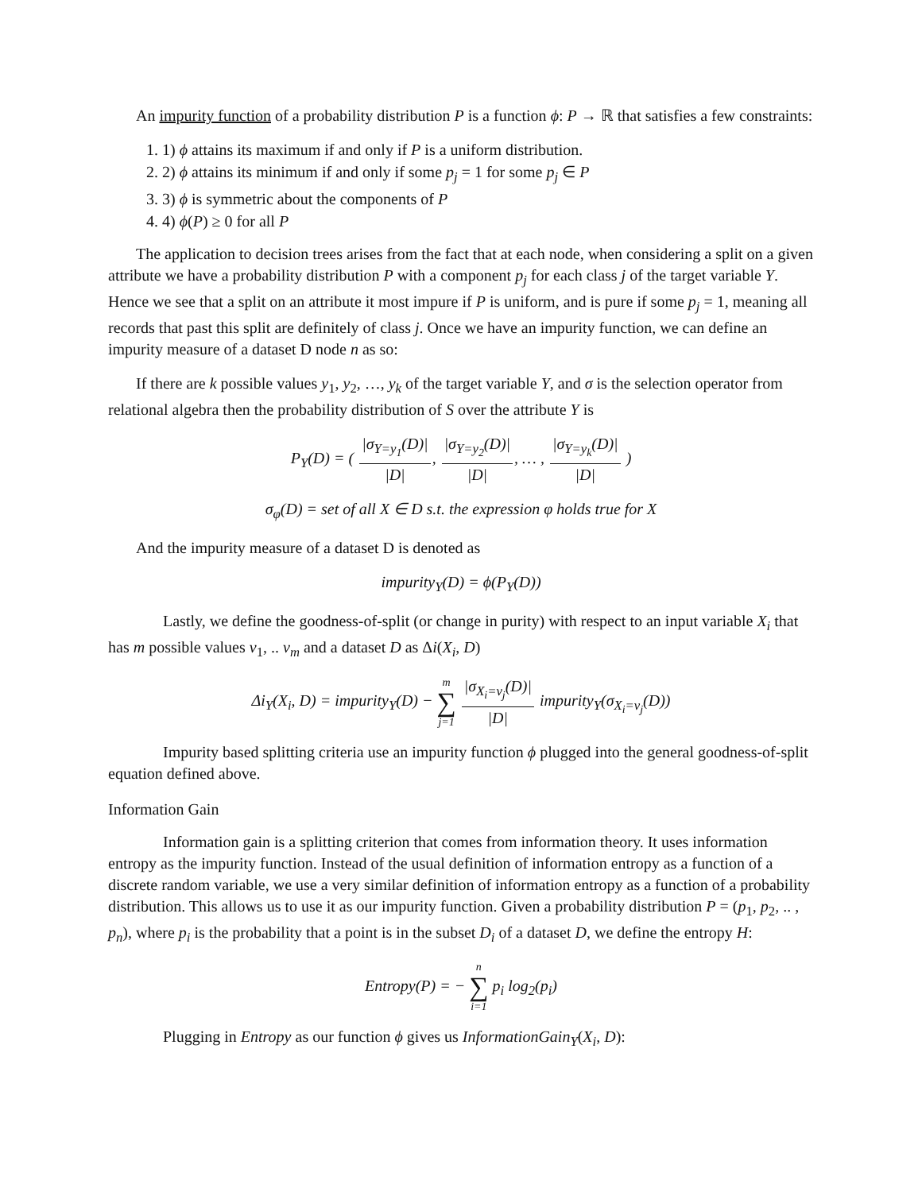An impurity function of a probability distribution P is a function ϕ: P → ℝ that satisfies a few constraints:
1. 1) ϕ attains its maximum if and only if P is a uniform distribution.
2. 2) ϕ attains its minimum if and only if some p<sub>j</sub> = 1 for some p<sub>j</sub> ∈ P
3. 3) ϕ is symmetric about the components of P
4. 4) ϕ(P) ≥ 0 for all P
The application to decision trees arises from the fact that at each node, when considering a split on a given attribute we have a probability distribution P with a component p<sub>j</sub> for each class j of the target variable Y. Hence we see that a split on an attribute it most impure if P is uniform, and is pure if some p<sub>j</sub> = 1, meaning all records that past this split are definitely of class j. Once we have an impurity function, we can define an impurity measure of a dataset D node n as so:
If there are k possible values y<sub>1</sub>, y<sub>2</sub>, …, y<sub>k</sub> of the target variable Y, and σ is the selection operator from relational algebra then the probability distribution of S over the attribute Y is
P<sub>Y</sub>(D) = ( |σ<sub>Y=y<sub>1</sub></sub>(D)| |D|, |σ<sub>Y=y<sub>2</sub></sub>(D)| |D|, … , |σ<sub>Y=y<sub>k</sub></sub>(D)| |D| )
σ<sub>φ</sub>(D) = set of all X ∈ D s.t. the expression φ holds true for X
And the impurity measure of a dataset D is denoted as
impurity<sub>Y</sub>(D) = ϕ(P<sub>Y</sub>(D))
Lastly, we define the goodness-of-split (or change in purity) with respect to an input variable X<sub>i</sub> that has m possible values v<sub>1</sub>, .. v<sub>m</sub> and a dataset D as Δi(X<sub>i</sub>, D)
Δi<sub>Y</sub>(X<sub>i</sub>, D) = impurity<sub>Y</sub>(D) − m ∑ j=1 |σ<sub>X<sub>i</sub>=v<sub>j</sub></sub>(D)| |D| impurity<sub>Y</sub>(σ<sub>X<sub>i</sub>=v<sub>j</sub></sub>(D))
Impurity based splitting criteria use an impurity function ϕ plugged into the general goodness-of-split equation defined above.
Information Gain
Information gain is a splitting criterion that comes from information theory. It uses information entropy as the impurity function. Instead of the usual definition of information entropy as a function of a discrete random variable, we use a very similar definition of information entropy as a function of a probability distribution. This allows us to use it as our impurity function. Given a probability distribution P = (p<sub>1</sub>, p<sub>2</sub>, .. , p<sub>n</sub>), where p<sub>i</sub> is the probability that a point is in the subset D<sub>i</sub> of a dataset D, we define the entropy H:
Entropy(P) = − n ∑ i=1 p<sub>i</sub> log<sub>2</sub>(p<sub>i</sub>)
Plugging in Entropy as our function ϕ gives us InformationGain<sub>Y</sub>(X<sub>i</sub>, D):